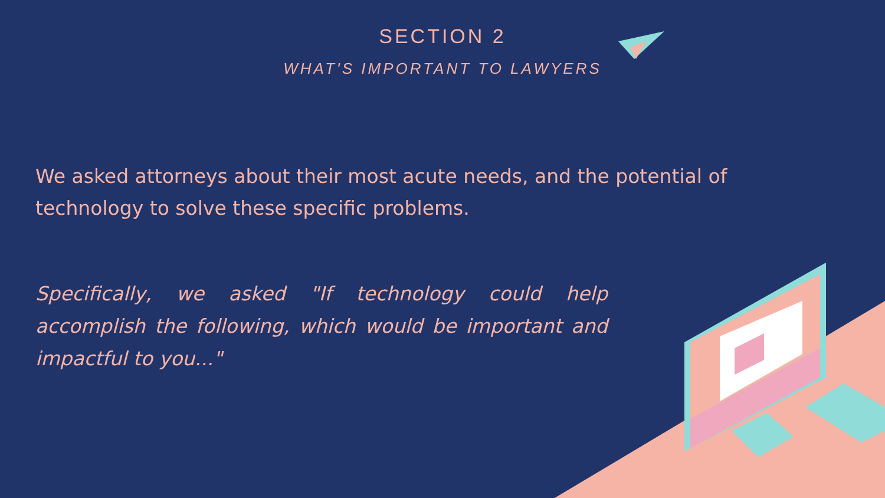SECTION 2
WHAT'S IMPORTANT TO LAWYERS
We asked attorneys about their most acute needs, and the potential of technology to solve these specific problems.
Specifically, we asked "If technology could help accomplish the following, which would be important and impactful to you..."